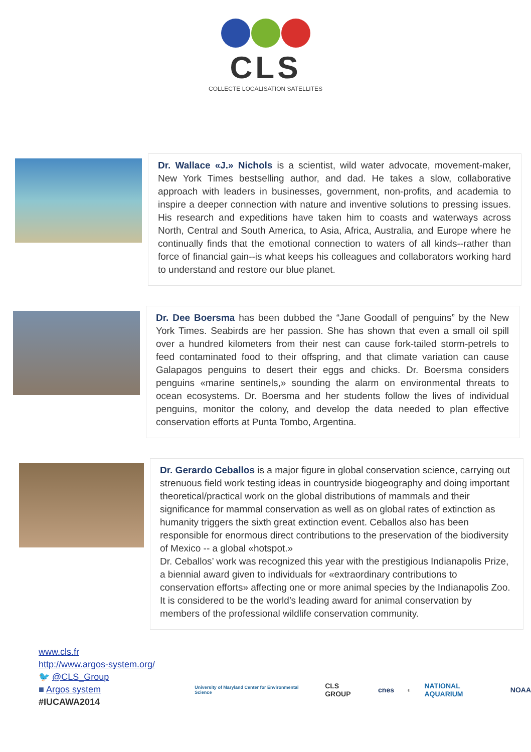CLS
COLLECTE LOCALISATION SATELLITES
Dr. Wallace «J.» Nichols is a scientist, wild water advocate, movement-maker, New York Times bestselling author, and dad. He takes a slow, collaborative approach with leaders in businesses, government, non-profits, and academia to inspire a deeper connection with nature and inventive solutions to pressing issues. His research and expeditions have taken him to coasts and waterways across North, Central and South America, to Asia, Africa, Australia, and Europe where he continually finds that the emotional connection to waters of all kinds--rather than force of financial gain--is what keeps his colleagues and collaborators working hard to understand and restore our blue planet.
Dr. Dee Boersma has been dubbed the “Jane Goodall of penguins” by the New York Times. Seabirds are her passion. She has shown that even a small oil spill over a hundred kilometers from their nest can cause fork-tailed storm-petrels to feed contaminated food to their offspring, and that climate variation can cause Galapagos penguins to desert their eggs and chicks. Dr. Boersma considers penguins «marine sentinels,» sounding the alarm on environmental threats to ocean ecosystems. Dr. Boersma and her students follow the lives of individual penguins, monitor the colony, and develop the data needed to plan effective conservation efforts at Punta Tombo, Argentina.
Dr. Gerardo Ceballos is a major figure in global conservation science, carrying out strenuous field work testing ideas in countryside biogeography and doing important theoretical/practical work on the global distributions of mammals and their significance for mammal conservation as well as on global rates of extinction as humanity triggers the sixth great extinction event. Ceballos also has been responsible for enormous direct contributions to the preservation of the biodiversity of Mexico -- a global «hotspot.»
Dr. Ceballos’ work was recognized this year with the prestigious Indianapolis Prize, a biennial award given to individuals for «extraordinary contributions to conservation efforts» affecting one or more animal species by the Indianapolis Zoo. It is considered to be the world’s leading award for animal conservation by members of the professional wildlife conservation community.
www.cls.fr
http://www.argos-system.org/
🐦 @CLS_Group
■ Argos system
#IUCAWA2014
University of Maryland Center for Environmental Science CLS GROUP cnes ◐ NATIONAL AQUARIUM NOAA